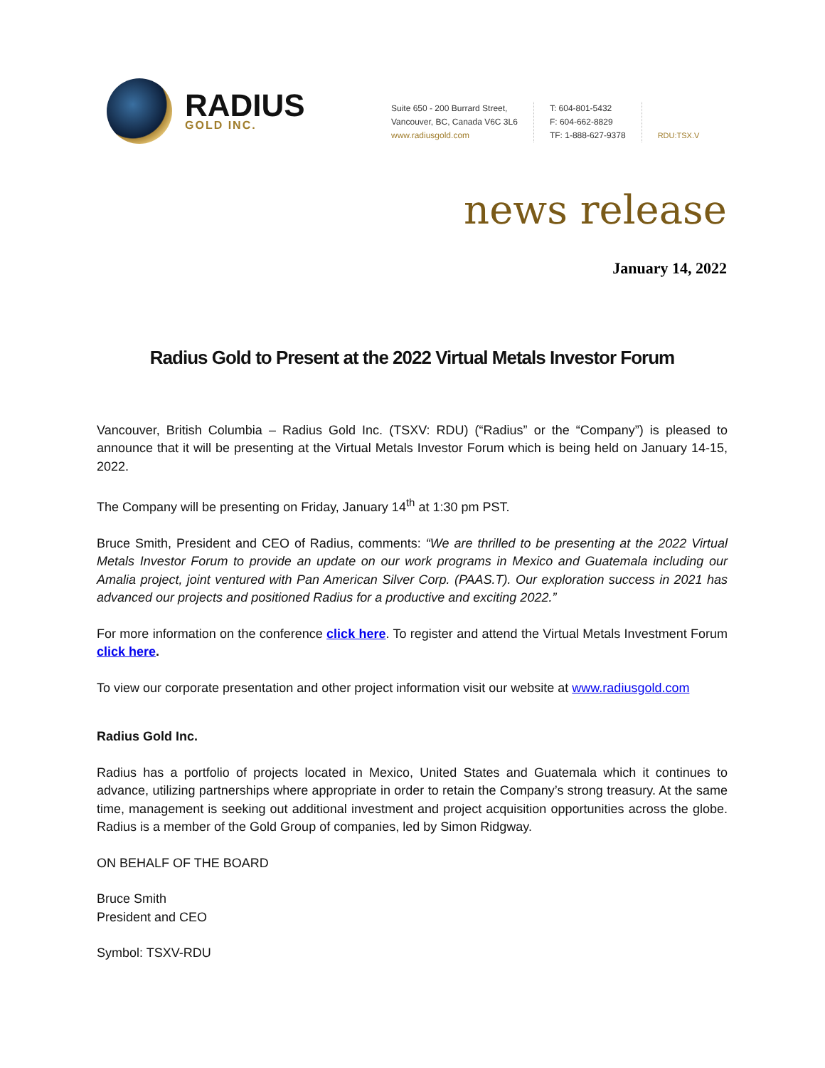RADIUS
GOLD INC.
Suite 650 - 200 Burrard Street,
Vancouver, BC, Canada V6C 3L6
www.radiusgold.com
T: 604-801-5432
F: 604-662-8829
TF: 1-888-627-9378
RDU:TSX.V
news release
January 14, 2022
Radius Gold to Present at the 2022 Virtual Metals Investor Forum
Vancouver, British Columbia – Radius Gold Inc. (TSXV: RDU) (“Radius” or the “Company”) is pleased to announce that it will be presenting at the Virtual Metals Investor Forum which is being held on January 14-15, 2022.
The Company will be presenting on Friday, January 14<sup>th</sup> at 1:30 pm PST.
Bruce Smith, President and CEO of Radius, comments: “We are thrilled to be presenting at the 2022 Virtual Metals Investor Forum to provide an update on our work programs in Mexico and Guatemala including our Amalia project, joint ventured with Pan American Silver Corp. (PAAS.T). Our exploration success in 2021 has advanced our projects and positioned Radius for a productive and exciting 2022.”
For more information on the conference click here. To register and attend the Virtual Metals Investment Forum click here.
To view our corporate presentation and other project information visit our website at www.radiusgold.com
Radius Gold Inc.
Radius has a portfolio of projects located in Mexico, United States and Guatemala which it continues to advance, utilizing partnerships where appropriate in order to retain the Company’s strong treasury. At the same time, management is seeking out additional investment and project acquisition opportunities across the globe. Radius is a member of the Gold Group of companies, led by Simon Ridgway.
ON BEHALF OF THE BOARD
Bruce Smith
President and CEO
Symbol: TSXV-RDU